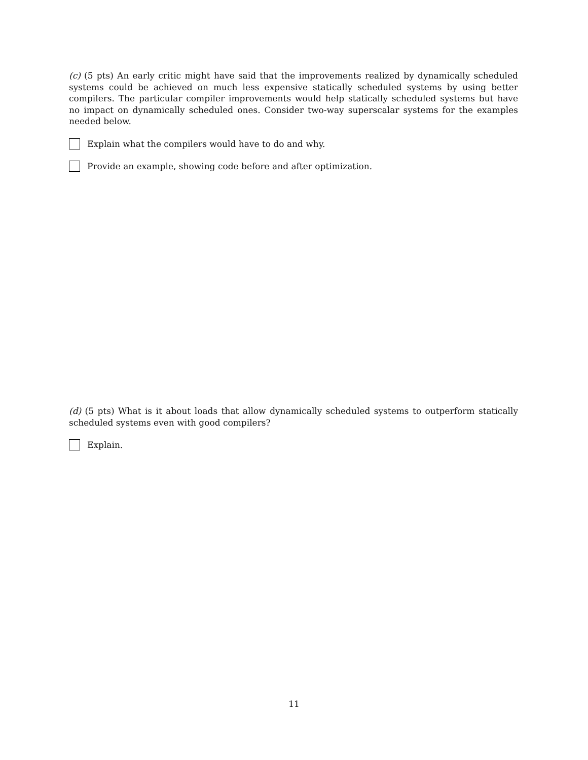(c) (5 pts) An early critic might have said that the improvements realized by dynamically scheduled systems could be achieved on much less expensive statically scheduled systems by using better compilers. The particular compiler improvements would help statically scheduled systems but have no impact on dynamically scheduled ones. Consider two-way superscalar systems for the examples needed below.
Explain what the compilers would have to do and why.
Provide an example, showing code before and after optimization.
(d) (5 pts) What is it about loads that allow dynamically scheduled systems to outperform statically scheduled systems even with good compilers?
Explain.
11